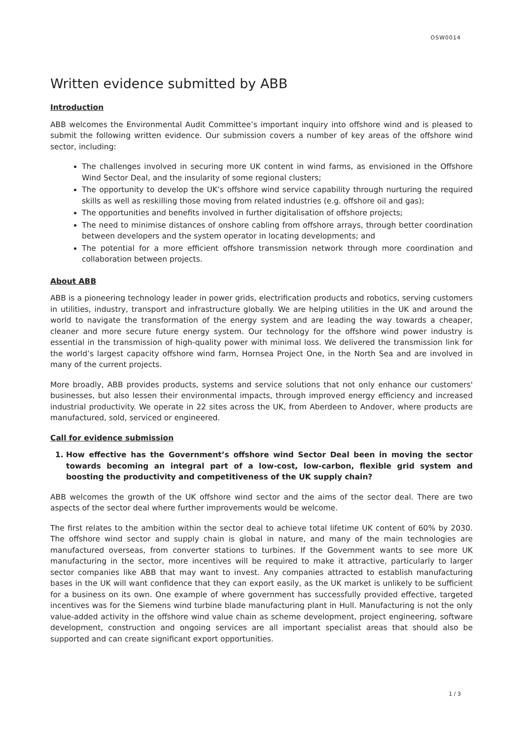OSW0014
Written evidence submitted by ABB
Introduction
ABB welcomes the Environmental Audit Committee’s important inquiry into offshore wind and is pleased to submit the following written evidence. Our submission covers a number of key areas of the offshore wind sector, including:
The challenges involved in securing more UK content in wind farms, as envisioned in the Offshore Wind Sector Deal, and the insularity of some regional clusters;
The opportunity to develop the UK’s offshore wind service capability through nurturing the required skills as well as reskilling those moving from related industries (e.g. offshore oil and gas);
The opportunities and benefits involved in further digitalisation of offshore projects;
The need to minimise distances of onshore cabling from offshore arrays, through better coordination between developers and the system operator in locating developments; and
The potential for a more efficient offshore transmission network through more coordination and collaboration between projects.
About ABB
ABB is a pioneering technology leader in power grids, electrification products and robotics, serving customers in utilities, industry, transport and infrastructure globally. We are helping utilities in the UK and around the world to navigate the transformation of the energy system and are leading the way towards a cheaper, cleaner and more secure future energy system. Our technology for the offshore wind power industry is essential in the transmission of high-quality power with minimal loss. We delivered the transmission link for the world’s largest capacity offshore wind farm, Hornsea Project One, in the North Sea and are involved in many of the current projects.
More broadly, ABB provides products, systems and service solutions that not only enhance our customers' businesses, but also lessen their environmental impacts, through improved energy efficiency and increased industrial productivity. We operate in 22 sites across the UK, from Aberdeen to Andover, where products are manufactured, sold, serviced or engineered.
Call for evidence submission
1. How effective has the Government’s offshore wind Sector Deal been in moving the sector towards becoming an integral part of a low-cost, low-carbon, flexible grid system and boosting the productivity and competitiveness of the UK supply chain?
ABB welcomes the growth of the UK offshore wind sector and the aims of the sector deal. There are two aspects of the sector deal where further improvements would be welcome.
The first relates to the ambition within the sector deal to achieve total lifetime UK content of 60% by 2030. The offshore wind sector and supply chain is global in nature, and many of the main technologies are manufactured overseas, from converter stations to turbines. If the Government wants to see more UK manufacturing in the sector, more incentives will be required to make it attractive, particularly to larger sector companies like ABB that may want to invest. Any companies attracted to establish manufacturing bases in the UK will want confidence that they can export easily, as the UK market is unlikely to be sufficient for a business on its own. One example of where government has successfully provided effective, targeted incentives was for the Siemens wind turbine blade manufacturing plant in Hull. Manufacturing is not the only value-added activity in the offshore wind value chain as scheme development, project engineering, software development, construction and ongoing services are all important specialist areas that should also be supported and can create significant export opportunities.
1 / 3